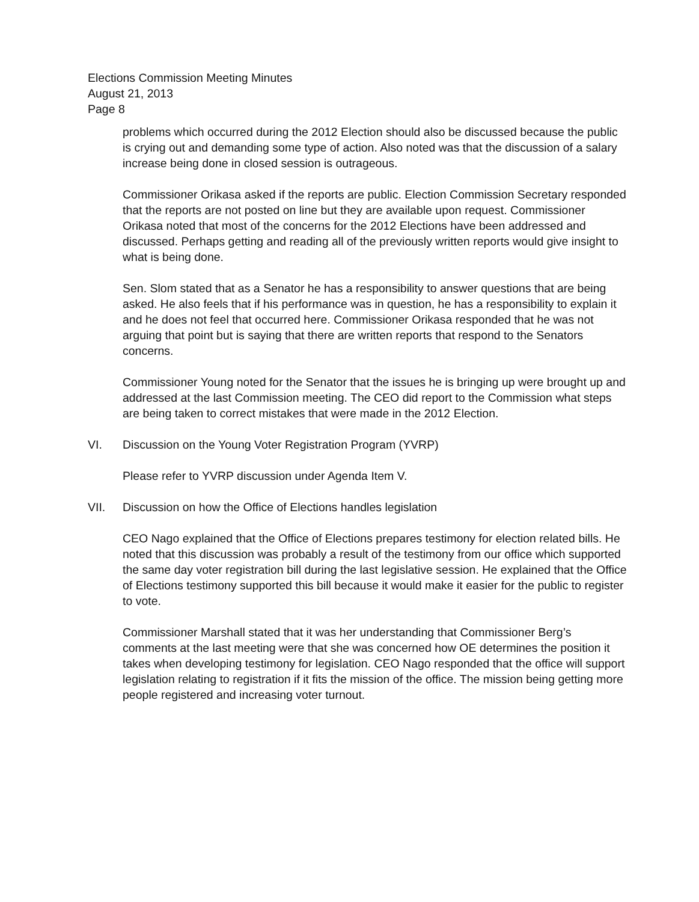Elections Commission Meeting Minutes
August 21, 2013
Page 8
problems which occurred during the 2012 Election should also be discussed because the public is crying out and demanding some type of action. Also noted was that the discussion of a salary increase being done in closed session is outrageous.
Commissioner Orikasa asked if the reports are public. Election Commission Secretary responded that the reports are not posted on line but they are available upon request. Commissioner Orikasa noted that most of the concerns for the 2012 Elections have been addressed and discussed. Perhaps getting and reading all of the previously written reports would give insight to what is being done.
Sen. Slom stated that as a Senator he has a responsibility to answer questions that are being asked. He also feels that if his performance was in question, he has a responsibility to explain it and he does not feel that occurred here. Commissioner Orikasa responded that he was not arguing that point but is saying that there are written reports that respond to the Senators concerns.
Commissioner Young noted for the Senator that the issues he is bringing up were brought up and addressed at the last Commission meeting. The CEO did report to the Commission what steps are being taken to correct mistakes that were made in the 2012 Election.
VI. Discussion on the Young Voter Registration Program (YVRP)
Please refer to YVRP discussion under Agenda Item V.
VII. Discussion on how the Office of Elections handles legislation
CEO Nago explained that the Office of Elections prepares testimony for election related bills. He noted that this discussion was probably a result of the testimony from our office which supported the same day voter registration bill during the last legislative session. He explained that the Office of Elections testimony supported this bill because it would make it easier for the public to register to vote.
Commissioner Marshall stated that it was her understanding that Commissioner Berg’s comments at the last meeting were that she was concerned how OE determines the position it takes when developing testimony for legislation. CEO Nago responded that the office will support legislation relating to registration if it fits the mission of the office. The mission being getting more people registered and increasing voter turnout.